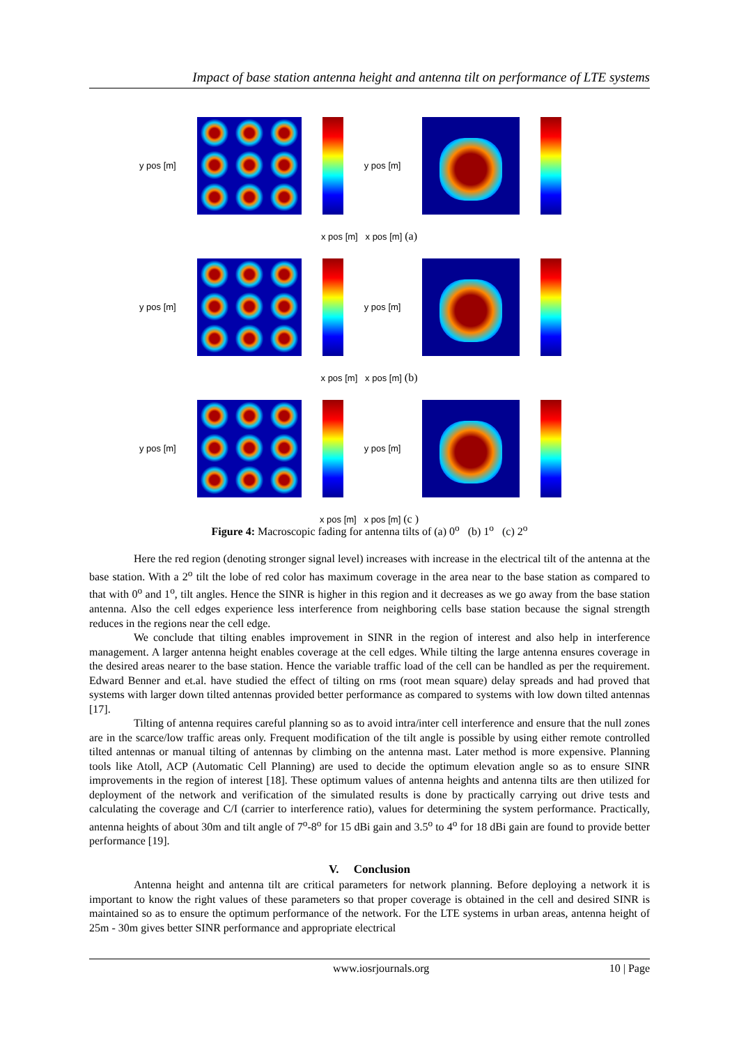Impact of base station antenna height and antenna tilt on performance of LTE systems
y pos [m] y pos [m]
x pos [m] x pos [m] (a)
y pos [m] y pos [m]
x pos [m] x pos [m] (b)
y pos [m] y pos [m]
x pos [m] x pos [m] (c )
Figure 4: Macroscopic fading for antenna tilts of (a) 0<sup>o</sup> (b) 1<sup>o</sup> (c) 2<sup>o</sup>
Here the red region (denoting stronger signal level) increases with increase in the electrical tilt of the antenna at the base station. With a 2<sup>o</sup> tilt the lobe of red color has maximum coverage in the area near to the base station as compared to that with 0<sup>o</sup> and 1<sup>o</sup>, tilt angles. Hence the SINR is higher in this region and it decreases as we go away from the base station antenna. Also the cell edges experience less interference from neighboring cells base station because the signal strength reduces in the regions near the cell edge.
We conclude that tilting enables improvement in SINR in the region of interest and also help in interference management. A larger antenna height enables coverage at the cell edges. While tilting the large antenna ensures coverage in the desired areas nearer to the base station. Hence the variable traffic load of the cell can be handled as per the requirement. Edward Benner and et.al. have studied the effect of tilting on rms (root mean square) delay spreads and had proved that systems with larger down tilted antennas provided better performance as compared to systems with low down tilted antennas [17].
Tilting of antenna requires careful planning so as to avoid intra/inter cell interference and ensure that the null zones are in the scarce/low traffic areas only. Frequent modification of the tilt angle is possible by using either remote controlled tilted antennas or manual tilting of antennas by climbing on the antenna mast. Later method is more expensive. Planning tools like Atoll, ACP (Automatic Cell Planning) are used to decide the optimum elevation angle so as to ensure SINR improvements in the region of interest [18]. These optimum values of antenna heights and antenna tilts are then utilized for deployment of the network and verification of the simulated results is done by practically carrying out drive tests and calculating the coverage and C/I (carrier to interference ratio), values for determining the system performance. Practically, antenna heights of about 30m and tilt angle of 7<sup>o</sup>-8<sup>o</sup> for 15 dBi gain and 3.5<sup>o</sup> to 4<sup>o</sup> for 18 dBi gain are found to provide better performance [19].
V. Conclusion
Antenna height and antenna tilt are critical parameters for network planning. Before deploying a network it is important to know the right values of these parameters so that proper coverage is obtained in the cell and desired SINR is maintained so as to ensure the optimum performance of the network. For the LTE systems in urban areas, antenna height of 25m - 30m gives better SINR performance and appropriate electrical
www.iosrjournals.org 10 | Page